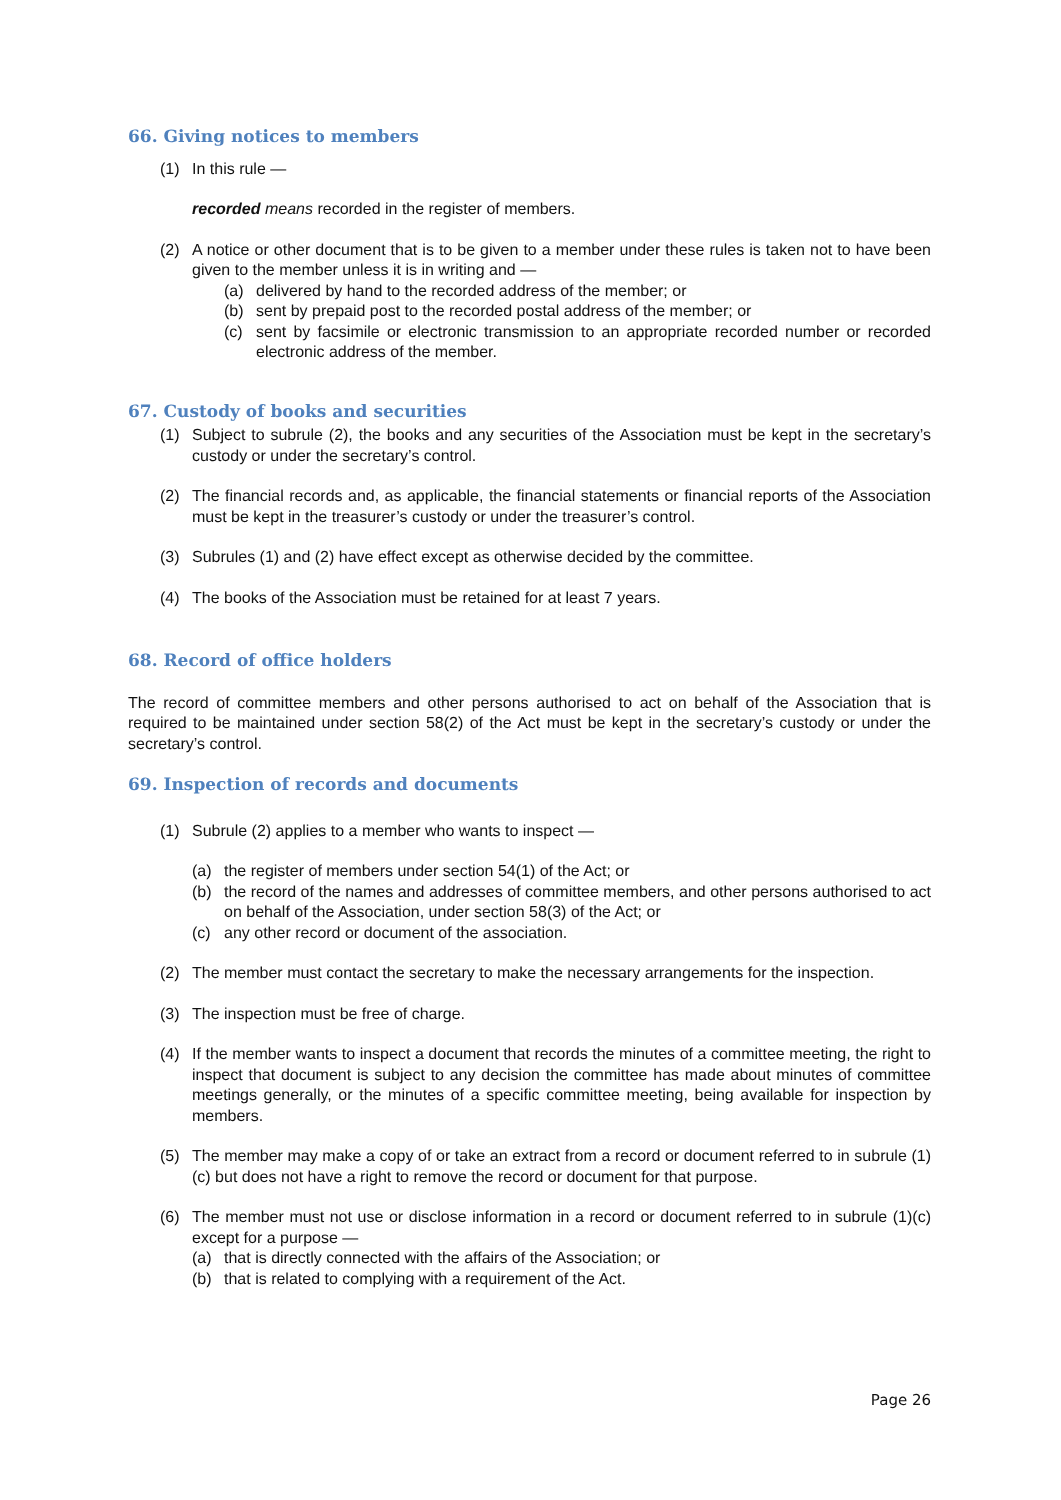66. Giving notices to members
(1) In this rule —
recorded means recorded in the register of members.
(2) A notice or other document that is to be given to a member under these rules is taken not to have been given to the member unless it is in writing and —
(a) delivered by hand to the recorded address of the member; or
(b) sent by prepaid post to the recorded postal address of the member; or
(c) sent by facsimile or electronic transmission to an appropriate recorded number or recorded electronic address of the member.
67. Custody of books and securities
(1) Subject to subrule (2), the books and any securities of the Association must be kept in the secretary’s custody or under the secretary’s control.
(2) The financial records and, as applicable, the financial statements or financial reports of the Association must be kept in the treasurer’s custody or under the treasurer’s control.
(3) Subrules (1) and (2) have effect except as otherwise decided by the committee.
(4) The books of the Association must be retained for at least 7 years.
68. Record of office holders
The record of committee members and other persons authorised to act on behalf of the Association that is required to be maintained under section 58(2) of the Act must be kept in the secretary’s custody or under the secretary’s control.
69. Inspection of records and documents
(1) Subrule (2) applies to a member who wants to inspect —
(a) the register of members under section 54(1) of the Act; or
(b) the record of the names and addresses of committee members, and other persons authorised to act on behalf of the Association, under section 58(3) of the Act; or
(c) any other record or document of the association.
(2) The member must contact the secretary to make the necessary arrangements for the inspection.
(3) The inspection must be free of charge.
(4) If the member wants to inspect a document that records the minutes of a committee meeting, the right to inspect that document is subject to any decision the committee has made about minutes of committee meetings generally, or the minutes of a specific committee meeting, being available for inspection by members.
(5) The member may make a copy of or take an extract from a record or document referred to in subrule (1)(c) but does not have a right to remove the record or document for that purpose.
(6) The member must not use or disclose information in a record or document referred to in subrule (1)(c) except for a purpose —
(a) that is directly connected with the affairs of the Association; or
(b) that is related to complying with a requirement of the Act.
Page 26